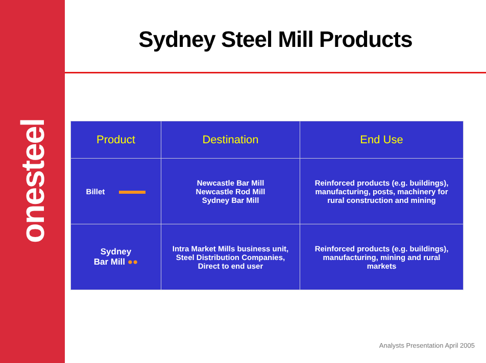onesteel
Sydney Steel Mill Products
| Product | Destination | End Use |
| --- | --- | --- |
| Billet | Newcastle Bar Mill Newcastle Rod Mill Sydney Bar Mill | Reinforced products (e.g. buildings), manufacturing, posts, machinery for rural construction and mining |
| Sydney Bar Mill ●● | Intra Market Mills business unit, Steel Distribution Companies, Direct to end user | Reinforced products (e.g. buildings), manufacturing, mining and rural markets |
Analysts Presentation April 2005